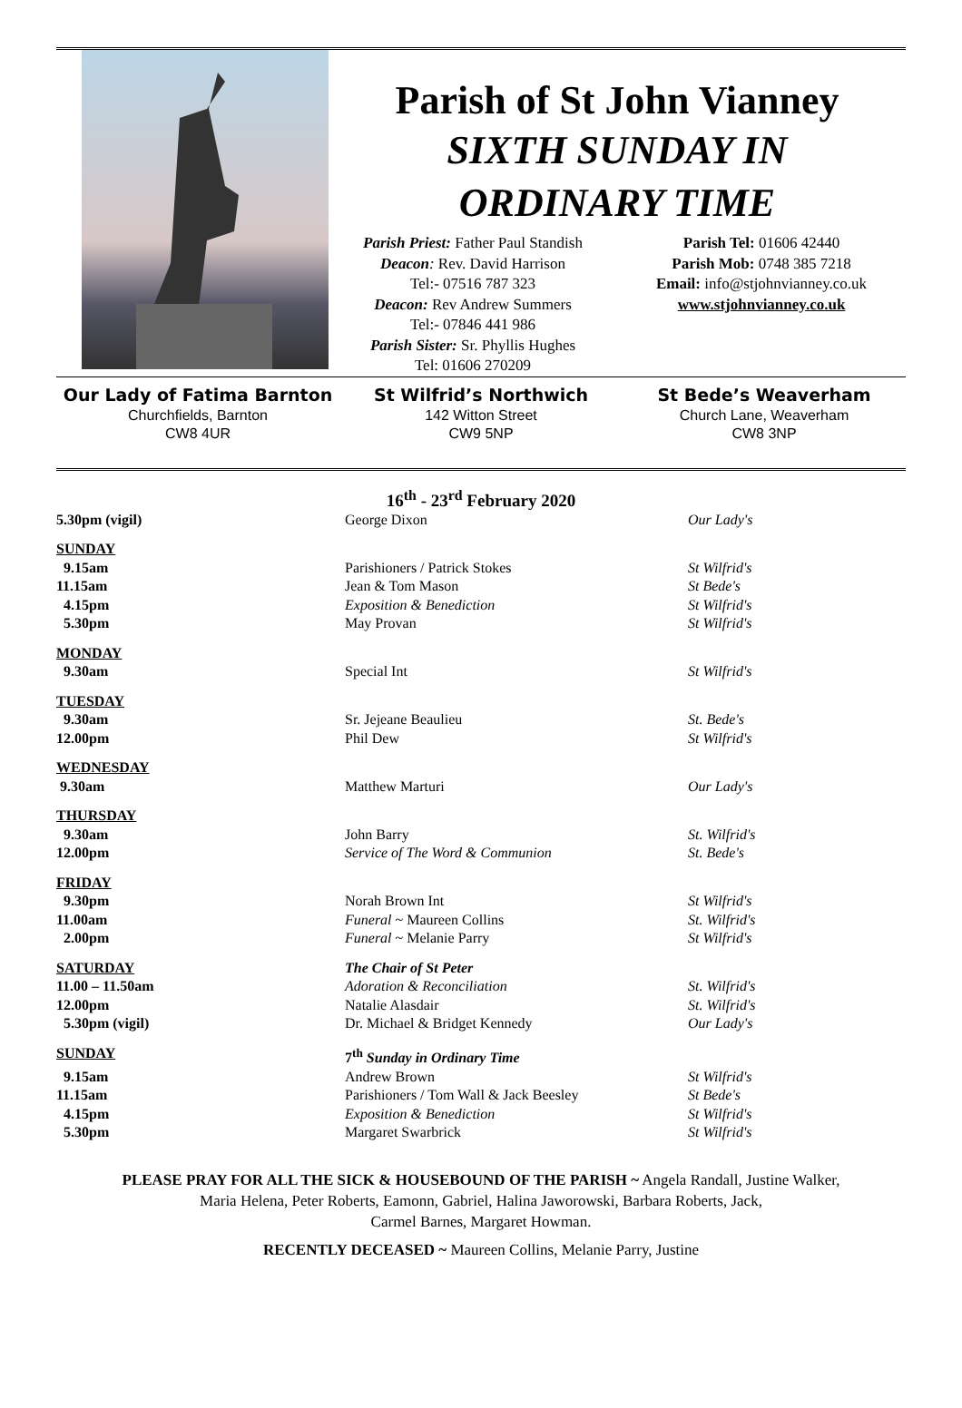Parish of St John Vianney
SIXTH SUNDAY IN
ORDINARY TIME
Parish Priest: Father Paul Standish
Deacon: Rev. David Harrison
Tel:- 07516 787 323
Deacon: Rev Andrew Summers
Tel:- 07846 441 986
Parish Sister: Sr. Phyllis Hughes
Tel: 01606 270209
Parish Tel: 01606 42440
Parish Mob: 0748 385 7218
Email: info@stjohnvianney.co.uk
www.stjohnvianney.co.uk
Our Lady of Fatima Barnton
Churchfields, Barnton
CW8 4UR
St Wilfrid’s Northwich
142 Witton Street
CW9 5NP
St Bede’s Weaverham
Church Lane, Weaverham
CW8 3NP
16<sup>th</sup> - 23<sup>rd</sup> February 2020
| 5.30pm (vigil) | George Dixon | Our Lady's |
| SUNDAY | | |
| 9.15am | Parishioners / Patrick Stokes | St Wilfrid's |
| 11.15am | Jean & Tom Mason | St Bede's |
| 4.15pm | Exposition & Benediction | St Wilfrid's |
| 5.30pm | May Provan | St Wilfrid's |
| MONDAY | | |
| 9.30am | Special Int | St Wilfrid's |
| TUESDAY | | |
| 9.30am | Sr. Jejeane Beaulieu | St. Bede's |
| 12.00pm | Phil Dew | St Wilfrid's |
| WEDNESDAY | | |
| 9.30am | Matthew Marturi | Our Lady's |
| THURSDAY | | |
| 9.30am | John Barry | St. Wilfrid's |
| 12.00pm | Service of The Word & Communion | St. Bede's |
| FRIDAY | | |
| 9.30pm | Norah Brown Int | St Wilfrid's |
| 11.00am | Funeral ~ Maureen Collins | St. Wilfrid's |
| 2.00pm | Funeral ~ Melanie Parry | St Wilfrid's |
| SATURDAY | The Chair of St Peter | |
| 11.00 – 11.50am | Adoration & Reconciliation | St. Wilfrid's |
| 12.00pm | Natalie Alasdair | St. Wilfrid's |
| 5.30pm (vigil) | Dr. Michael & Bridget Kennedy | Our Lady's |
| SUNDAY | 7<sup>th</sup> Sunday in Ordinary Time | |
| 9.15am | Andrew Brown | St Wilfrid's |
| 11.15am | Parishioners / Tom Wall & Jack Beesley | St Bede's |
| 4.15pm | Exposition & Benediction | St Wilfrid's |
| 5.30pm | Margaret Swarbrick | St Wilfrid's |
PLEASE PRAY FOR ALL THE SICK & HOUSEBOUND OF THE PARISH ~ Angela Randall, Justine Walker,
Maria Helena, Peter Roberts, Eamonn, Gabriel, Halina Jaworowski, Barbara Roberts, Jack,
Carmel Barnes, Margaret Howman.
RECENTLY DECEASED ~ Maureen Collins, Melanie Parry, Justine